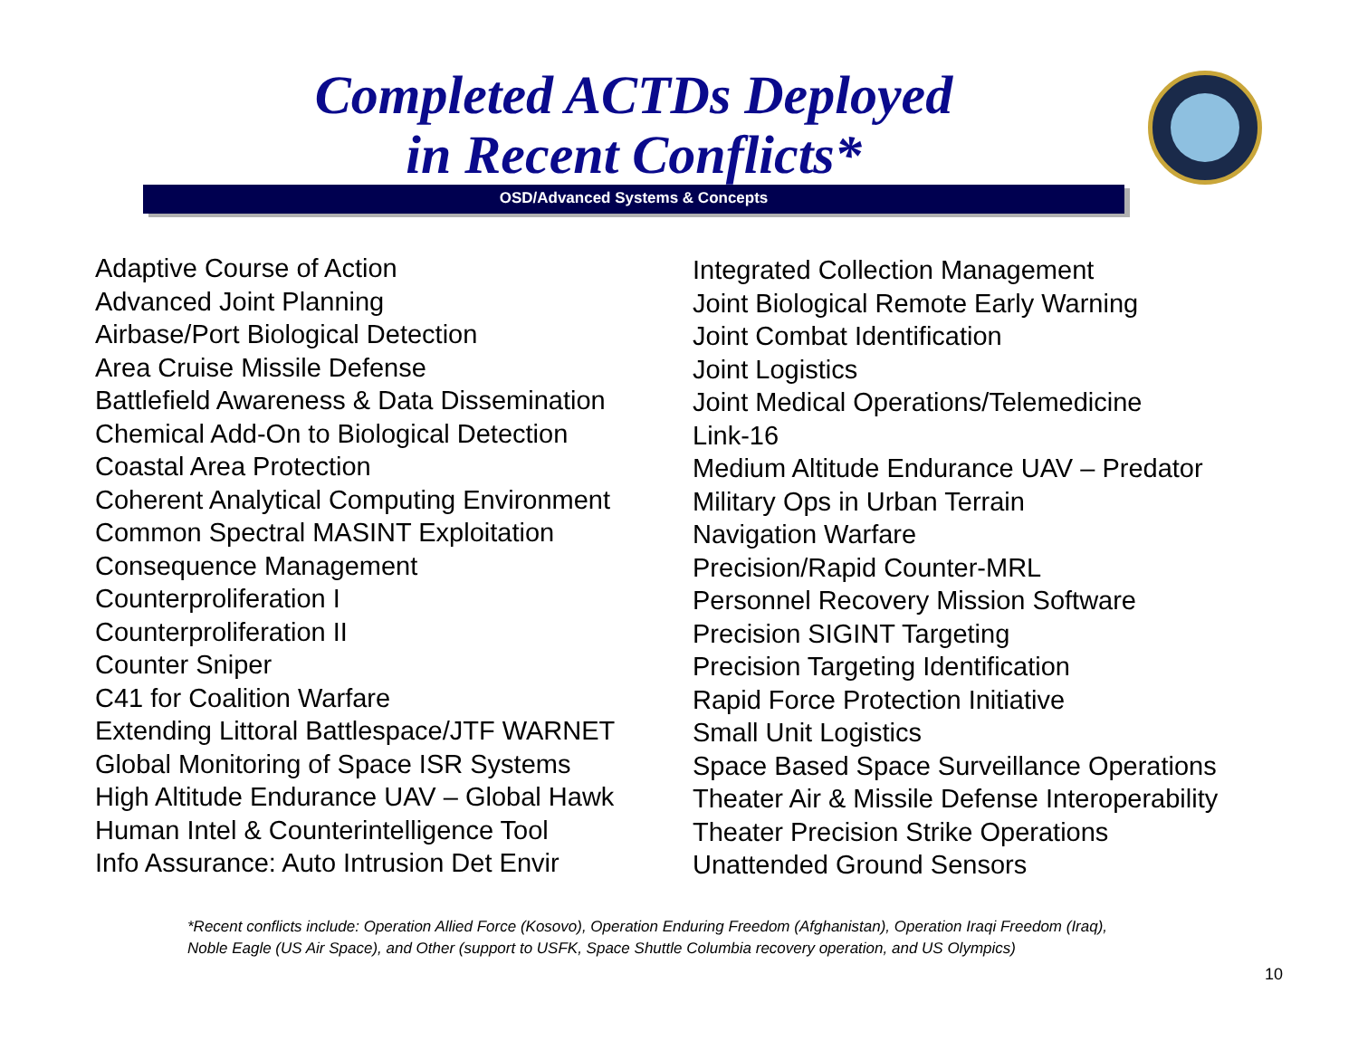Completed ACTDs Deployed
in Recent Conflicts*
OSD/Advanced Systems & Concepts
Adaptive Course of Action
Advanced Joint Planning
Airbase/Port Biological Detection
Area Cruise Missile Defense
Battlefield Awareness & Data Dissemination
Chemical Add-On to Biological Detection
Coastal Area Protection
Coherent Analytical Computing Environment
Common Spectral MASINT Exploitation
Consequence Management
Counterproliferation I
Counterproliferation II
Counter Sniper
C41 for Coalition Warfare
Extending Littoral Battlespace/JTF WARNET
Global Monitoring of Space ISR Systems
High Altitude Endurance UAV – Global Hawk
Human Intel & Counterintelligence Tool
Info Assurance: Auto Intrusion Det Envir
Integrated Collection Management
Joint Biological Remote Early Warning
Joint Combat Identification
Joint Logistics
Joint Medical Operations/Telemedicine
Link-16
Medium Altitude Endurance UAV – Predator
Military Ops in Urban Terrain
Navigation Warfare
Precision/Rapid Counter-MRL
Personnel Recovery Mission Software
Precision SIGINT Targeting
Precision Targeting Identification
Rapid Force Protection Initiative
Small Unit Logistics
Space Based Space Surveillance Operations
Theater Air & Missile Defense Interoperability
Theater Precision Strike Operations
Unattended Ground Sensors
*Recent conflicts include: Operation Allied Force (Kosovo), Operation Enduring Freedom (Afghanistan), Operation Iraqi Freedom (Iraq),
Noble Eagle (US Air Space), and Other (support to USFK, Space Shuttle Columbia recovery operation, and US Olympics)
10